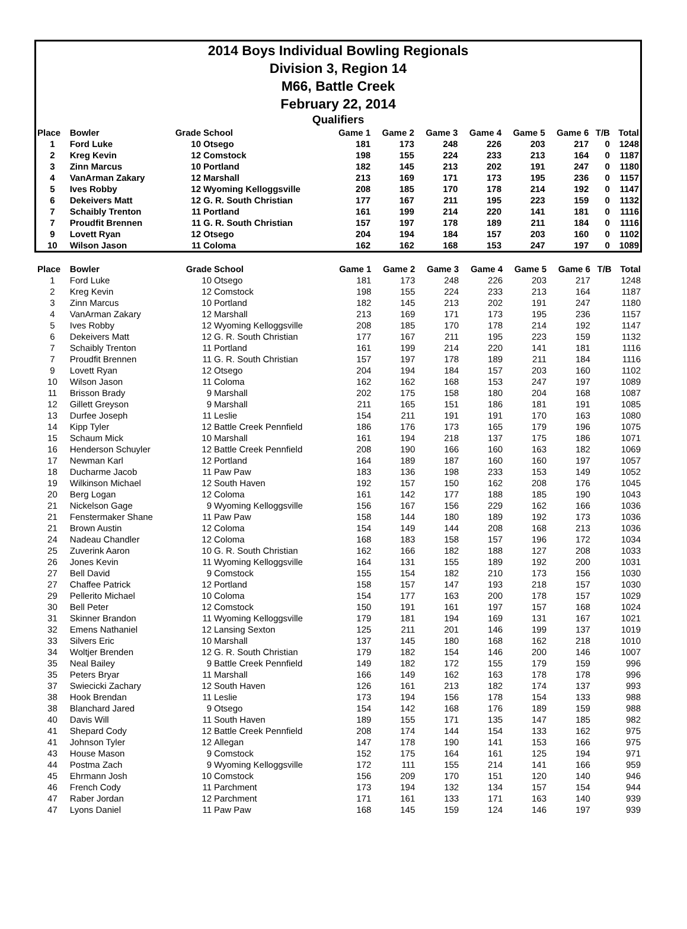2014 Boys Individual Bowling Regionals
Division 3, Region 14
M66, Battle Creek
February 22, 2014
Qualifiers
| Place | Bowler | Grade | School | Game 1 | Game 2 | Game 3 | Game 4 | Game 5 | Game 6 | T/B | Total |
| --- | --- | --- | --- | --- | --- | --- | --- | --- | --- | --- | --- |
| 1 | Ford Luke | 10 | Otsego | 181 | 173 | 248 | 226 | 203 | 217 | 0 | 1248 |
| 2 | Kreg Kevin | 12 | Comstock | 198 | 155 | 224 | 233 | 213 | 164 | 0 | 1187 |
| 3 | Zinn Marcus | 10 | Portland | 182 | 145 | 213 | 202 | 191 | 247 | 0 | 1180 |
| 4 | VanArman Zakary | 12 | Marshall | 213 | 169 | 171 | 173 | 195 | 236 | 0 | 1157 |
| 5 | Ives Robby | 12 | Wyoming Kelloggsville | 208 | 185 | 170 | 178 | 214 | 192 | 0 | 1147 |
| 6 | Dekeivers Matt | 12 | G. R. South Christian | 177 | 167 | 211 | 195 | 223 | 159 | 0 | 1132 |
| 7 | Schaibly Trenton | 11 | Portland | 161 | 199 | 214 | 220 | 141 | 181 | 0 | 1116 |
| 7 | Proudfit Brennen | 11 | G. R. South Christian | 157 | 197 | 178 | 189 | 211 | 184 | 0 | 1116 |
| 9 | Lovett Ryan | 12 | Otsego | 204 | 194 | 184 | 157 | 203 | 160 | 0 | 1102 |
| 10 | Wilson Jason | 11 | Coloma | 162 | 162 | 168 | 153 | 247 | 197 | 0 | 1089 |
| Place | Bowler | Grade | School | Game 1 | Game 2 | Game 3 | Game 4 | Game 5 | Game 6 | T/B | Total |
| --- | --- | --- | --- | --- | --- | --- | --- | --- | --- | --- | --- |
| 1 | Ford Luke | 10 | Otsego | 181 | 173 | 248 | 226 | 203 | 217 | | 1248 |
| 2 | Kreg Kevin | 12 | Comstock | 198 | 155 | 224 | 233 | 213 | 164 | | 1187 |
| 3 | Zinn Marcus | 10 | Portland | 182 | 145 | 213 | 202 | 191 | 247 | | 1180 |
| 4 | VanArman Zakary | 12 | Marshall | 213 | 169 | 171 | 173 | 195 | 236 | | 1157 |
| 5 | Ives Robby | 12 | Wyoming Kelloggsville | 208 | 185 | 170 | 178 | 214 | 192 | | 1147 |
| 6 | Dekeivers Matt | 12 | G. R. South Christian | 177 | 167 | 211 | 195 | 223 | 159 | | 1132 |
| 7 | Schaibly Trenton | 11 | Portland | 161 | 199 | 214 | 220 | 141 | 181 | | 1116 |
| 7 | Proudfit Brennen | 11 | G. R. South Christian | 157 | 197 | 178 | 189 | 211 | 184 | | 1116 |
| 9 | Lovett Ryan | 12 | Otsego | 204 | 194 | 184 | 157 | 203 | 160 | | 1102 |
| 10 | Wilson Jason | 11 | Coloma | 162 | 162 | 168 | 153 | 247 | 197 | | 1089 |
| 11 | Brisson Brady | 9 | Marshall | 202 | 175 | 158 | 180 | 204 | 168 | | 1087 |
| 12 | Gillett Greyson | 9 | Marshall | 211 | 165 | 151 | 186 | 181 | 191 | | 1085 |
| 13 | Durfee Joseph | 11 | Leslie | 154 | 211 | 191 | 191 | 170 | 163 | | 1080 |
| 14 | Kipp Tyler | 12 | Battle Creek Pennfield | 186 | 176 | 173 | 165 | 179 | 196 | | 1075 |
| 15 | Schaum Mick | 10 | Marshall | 161 | 194 | 218 | 137 | 175 | 186 | | 1071 |
| 16 | Henderson Schuyler | 12 | Battle Creek Pennfield | 208 | 190 | 166 | 160 | 163 | 182 | | 1069 |
| 17 | Newman Karl | 12 | Portland | 164 | 189 | 187 | 160 | 160 | 197 | | 1057 |
| 18 | Ducharme Jacob | 11 | Paw Paw | 183 | 136 | 198 | 233 | 153 | 149 | | 1052 |
| 19 | Wilkinson Michael | 12 | South Haven | 192 | 157 | 150 | 162 | 208 | 176 | | 1045 |
| 20 | Berg Logan | 12 | Coloma | 161 | 142 | 177 | 188 | 185 | 190 | | 1043 |
| 21 | Nickelson Gage | 9 | Wyoming Kelloggsville | 156 | 167 | 156 | 229 | 162 | 166 | | 1036 |
| 21 | Fenstermaker Shane | 11 | Paw Paw | 158 | 144 | 180 | 189 | 192 | 173 | | 1036 |
| 21 | Brown Austin | 12 | Coloma | 154 | 149 | 144 | 208 | 168 | 213 | | 1036 |
| 24 | Nadeau Chandler | 12 | Coloma | 168 | 183 | 158 | 157 | 196 | 172 | | 1034 |
| 25 | Zuverink Aaron | 10 | G. R. South Christian | 162 | 166 | 182 | 188 | 127 | 208 | | 1033 |
| 26 | Jones Kevin | 11 | Wyoming Kelloggsville | 164 | 131 | 155 | 189 | 192 | 200 | | 1031 |
| 27 | Bell David | 9 | Comstock | 155 | 154 | 182 | 210 | 173 | 156 | | 1030 |
| 27 | Chaffee Patrick | 12 | Portland | 158 | 157 | 147 | 193 | 218 | 157 | | 1030 |
| 29 | Pellerito Michael | 10 | Coloma | 154 | 177 | 163 | 200 | 178 | 157 | | 1029 |
| 30 | Bell Peter | 12 | Comstock | 150 | 191 | 161 | 197 | 157 | 168 | | 1024 |
| 31 | Skinner Brandon | 11 | Wyoming Kelloggsville | 179 | 181 | 194 | 169 | 131 | 167 | | 1021 |
| 32 | Emens Nathaniel | 12 | Lansing Sexton | 125 | 211 | 201 | 146 | 199 | 137 | | 1019 |
| 33 | Silvers Eric | 10 | Marshall | 137 | 145 | 180 | 168 | 162 | 218 | | 1010 |
| 34 | Woltjer Brenden | 12 | G. R. South Christian | 179 | 182 | 154 | 146 | 200 | 146 | | 1007 |
| 35 | Neal Bailey | 9 | Battle Creek Pennfield | 149 | 182 | 172 | 155 | 179 | 159 | | 996 |
| 35 | Peters Bryar | 11 | Marshall | 166 | 149 | 162 | 163 | 178 | 178 | | 996 |
| 37 | Swiecicki Zachary | 12 | South Haven | 126 | 161 | 213 | 182 | 174 | 137 | | 993 |
| 38 | Hook Brendan | 11 | Leslie | 173 | 194 | 156 | 178 | 154 | 133 | | 988 |
| 38 | Blanchard Jared | 9 | Otsego | 154 | 142 | 168 | 176 | 189 | 159 | | 988 |
| 40 | Davis Will | 11 | South Haven | 189 | 155 | 171 | 135 | 147 | 185 | | 982 |
| 41 | Shepard Cody | 12 | Battle Creek Pennfield | 208 | 174 | 144 | 154 | 133 | 162 | | 975 |
| 41 | Johnson Tyler | 12 | Allegan | 147 | 178 | 190 | 141 | 153 | 166 | | 975 |
| 43 | House Mason | 9 | Comstock | 152 | 175 | 164 | 161 | 125 | 194 | | 971 |
| 44 | Postma Zach | 9 | Wyoming Kelloggsville | 172 | 111 | 155 | 214 | 141 | 166 | | 959 |
| 45 | Ehrmann Josh | 10 | Comstock | 156 | 209 | 170 | 151 | 120 | 140 | | 946 |
| 46 | French Cody | 11 | Parchment | 173 | 194 | 132 | 134 | 157 | 154 | | 944 |
| 47 | Raber Jordan | 12 | Parchment | 171 | 161 | 133 | 171 | 163 | 140 | | 939 |
| 47 | Lyons Daniel | 11 | Paw Paw | 168 | 145 | 159 | 124 | 146 | 197 | | 939 |